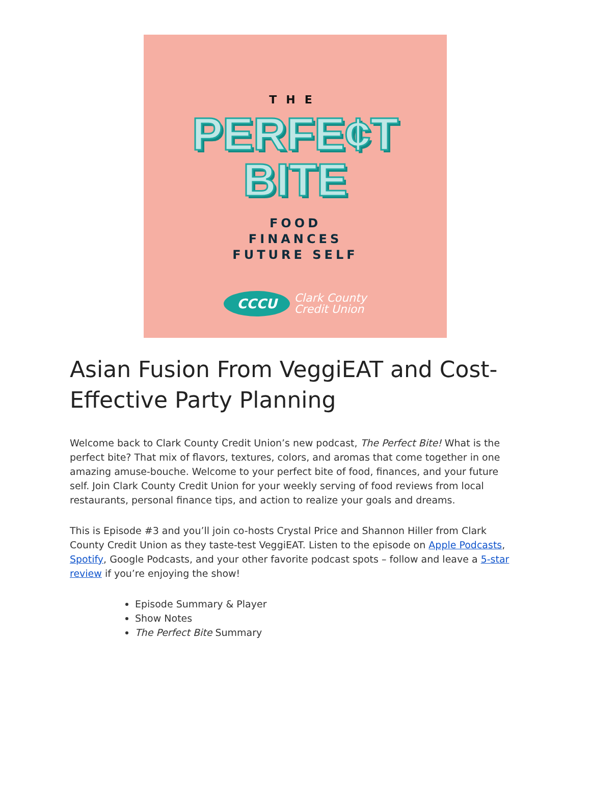THE
PERFE¢T
BITE
FOOD
FINANCES
FUTURE SELF
CCCU
Clark County
Credit Union
Asian Fusion From VeggiEAT and Cost-Effective Party Planning
Welcome back to Clark County Credit Union’s new podcast, The Perfect Bite! What is the perfect bite? That mix of flavors, textures, colors, and aromas that come together in one amazing amuse-bouche. Welcome to your perfect bite of food, finances, and your future self. Join Clark County Credit Union for your weekly serving of food reviews from local restaurants, personal finance tips, and action to realize your goals and dreams.
This is Episode #3 and you’ll join co-hosts Crystal Price and Shannon Hiller from Clark County Credit Union as they taste-test VeggiEAT. Listen to the episode on Apple Podcasts, Spotify, Google Podcasts, and your other favorite podcast spots – follow and leave a 5-star review if you’re enjoying the show!
Episode Summary & Player
Show Notes
The Perfect Bite Summary